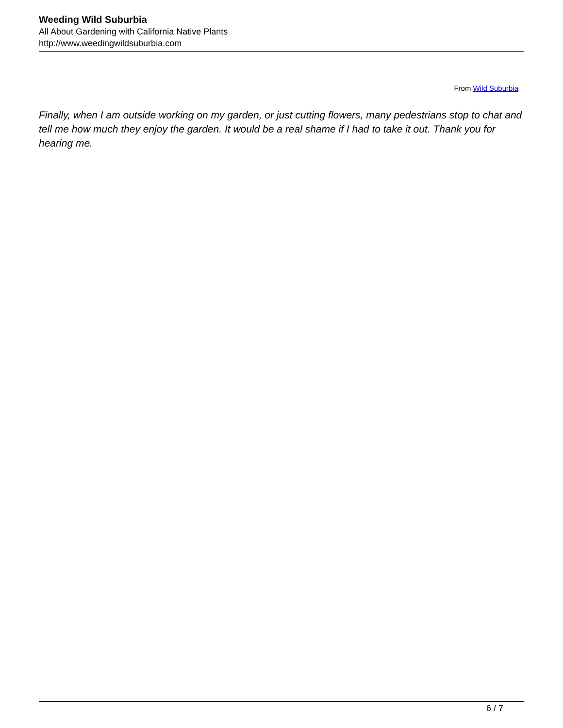Weeding Wild Suburbia
All About Gardening with California Native Plants
http://www.weedingwildsuburbia.com
From Wild Suburbia
Finally, when I am outside working on my garden, or just cutting flowers, many pedestrians stop to chat and tell me how much they enjoy the garden. It would be a real shame if I had to take it out. Thank you for hearing me.
6 / 7